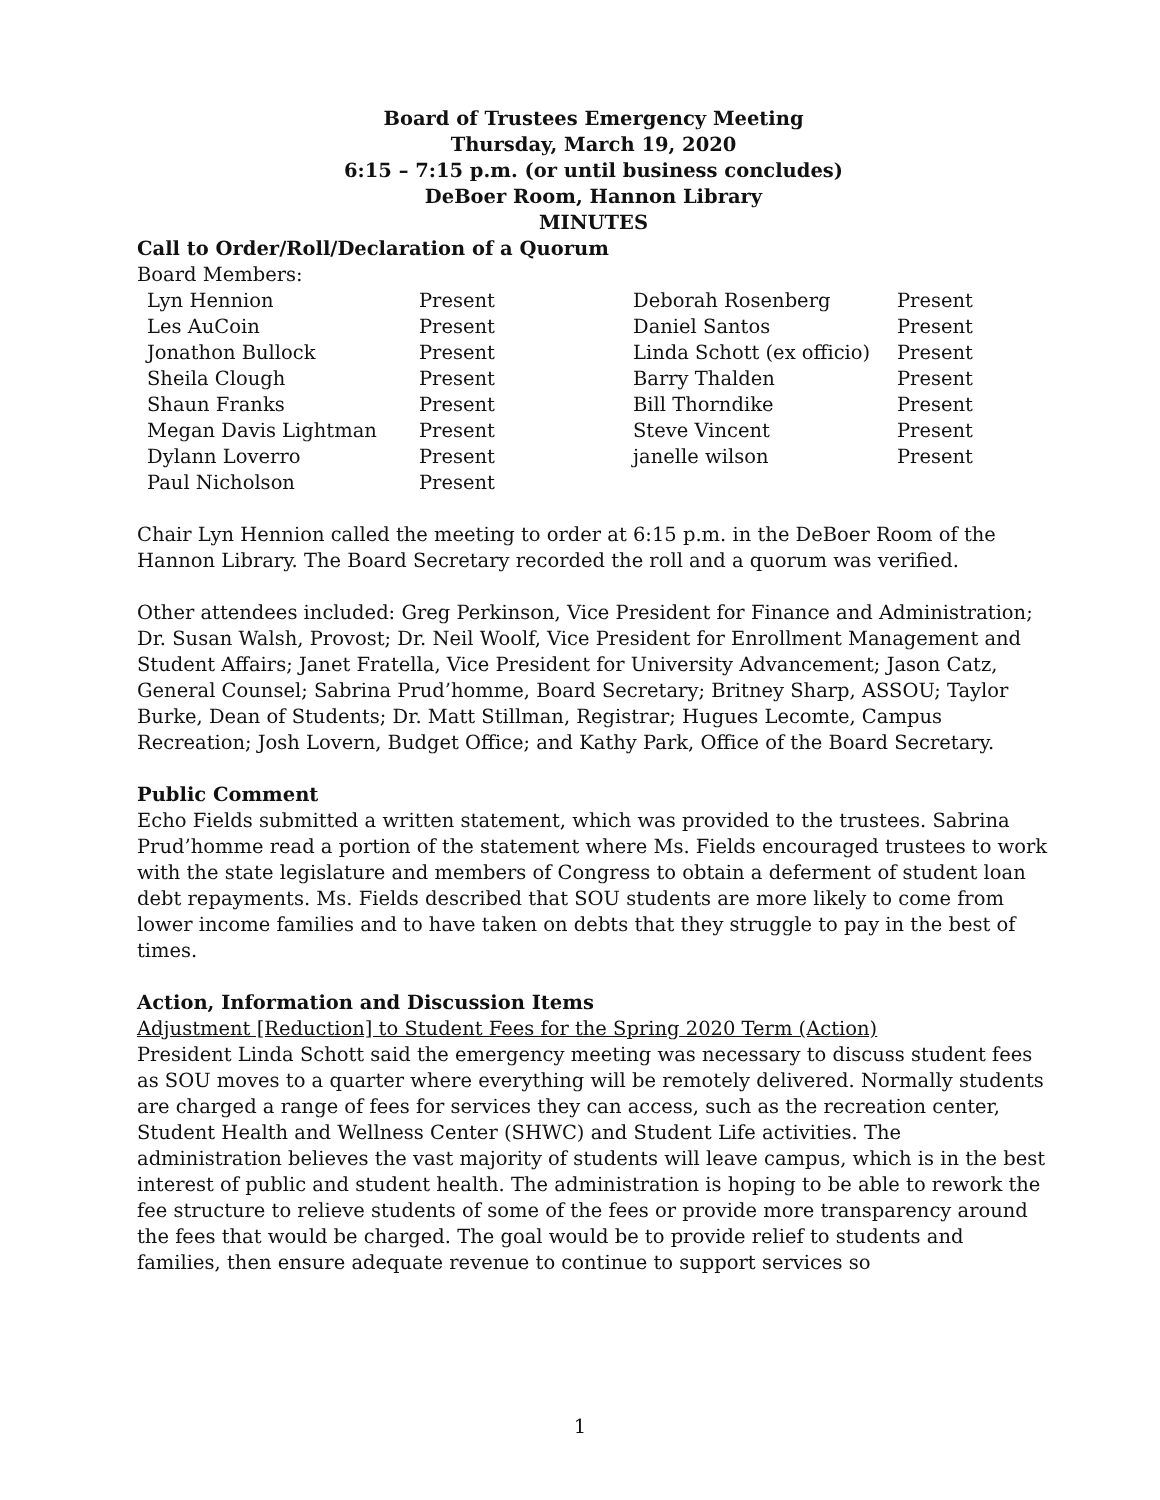Board of Trustees Emergency Meeting
Thursday, March 19, 2020
6:15 – 7:15 p.m. (or until business concludes)
DeBoer Room, Hannon Library
MINUTES
Call to Order/Roll/Declaration of a Quorum
Board Members:
| Lyn Hennion | Present | Deborah Rosenberg | Present |
| Les AuCoin | Present | Daniel Santos | Present |
| Jonathon Bullock | Present | Linda Schott (ex officio) | Present |
| Sheila Clough | Present | Barry Thalden | Present |
| Shaun Franks | Present | Bill Thorndike | Present |
| Megan Davis Lightman | Present | Steve Vincent | Present |
| Dylann Loverro | Present | janelle wilson | Present |
| Paul Nicholson | Present | | |
Chair Lyn Hennion called the meeting to order at 6:15 p.m. in the DeBoer Room of the Hannon Library. The Board Secretary recorded the roll and a quorum was verified.
Other attendees included: Greg Perkinson, Vice President for Finance and Administration; Dr. Susan Walsh, Provost; Dr. Neil Woolf, Vice President for Enrollment Management and Student Affairs; Janet Fratella, Vice President for University Advancement; Jason Catz, General Counsel; Sabrina Prud’homme, Board Secretary; Britney Sharp, ASSOU; Taylor Burke, Dean of Students; Dr. Matt Stillman, Registrar; Hugues Lecomte, Campus Recreation; Josh Lovern, Budget Office; and Kathy Park, Office of the Board Secretary.
Public Comment
Echo Fields submitted a written statement, which was provided to the trustees. Sabrina Prud’homme read a portion of the statement where Ms. Fields encouraged trustees to work with the state legislature and members of Congress to obtain a deferment of student loan debt repayments. Ms. Fields described that SOU students are more likely to come from lower income families and to have taken on debts that they struggle to pay in the best of times.
Action, Information and Discussion Items
Adjustment [Reduction] to Student Fees for the Spring 2020 Term (Action)
President Linda Schott said the emergency meeting was necessary to discuss student fees as SOU moves to a quarter where everything will be remotely delivered. Normally students are charged a range of fees for services they can access, such as the recreation center, Student Health and Wellness Center (SHWC) and Student Life activities. The administration believes the vast majority of students will leave campus, which is in the best interest of public and student health. The administration is hoping to be able to rework the fee structure to relieve students of some of the fees or provide more transparency around the fees that would be charged. The goal would be to provide relief to students and families, then ensure adequate revenue to continue to support services so
1